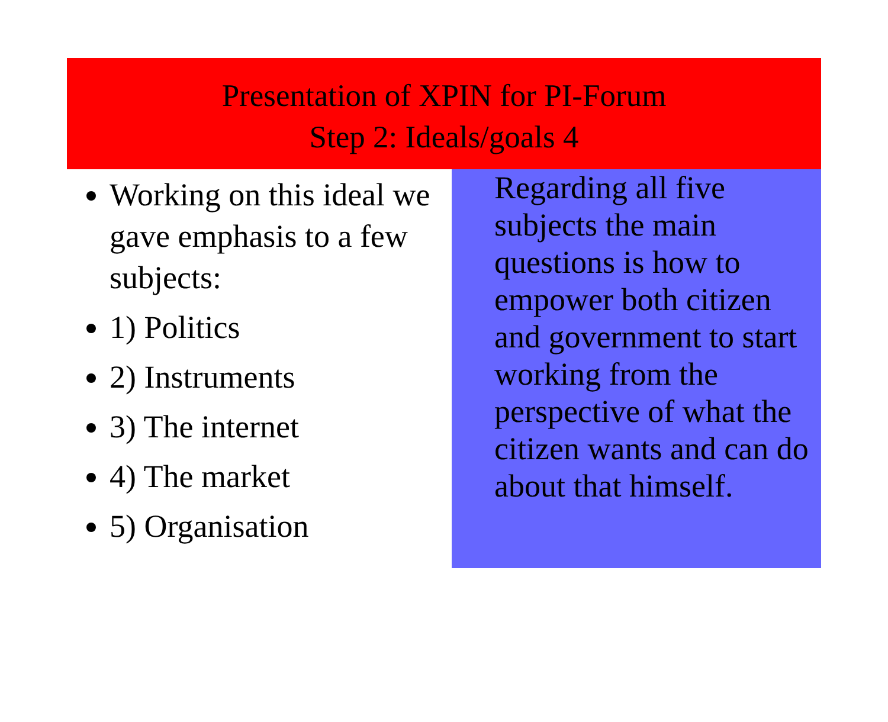Presentation of XPIN for PI-Forum
Step 2: Ideals/goals 4
Working on this ideal we gave emphasis to a few subjects:
1) Politics
2) Instruments
3) The internet
4) The market
5) Organisation
Regarding all five subjects the main questions is how to empower both citizen and government to start working from the perspective of what the citizen wants and can do about that himself.